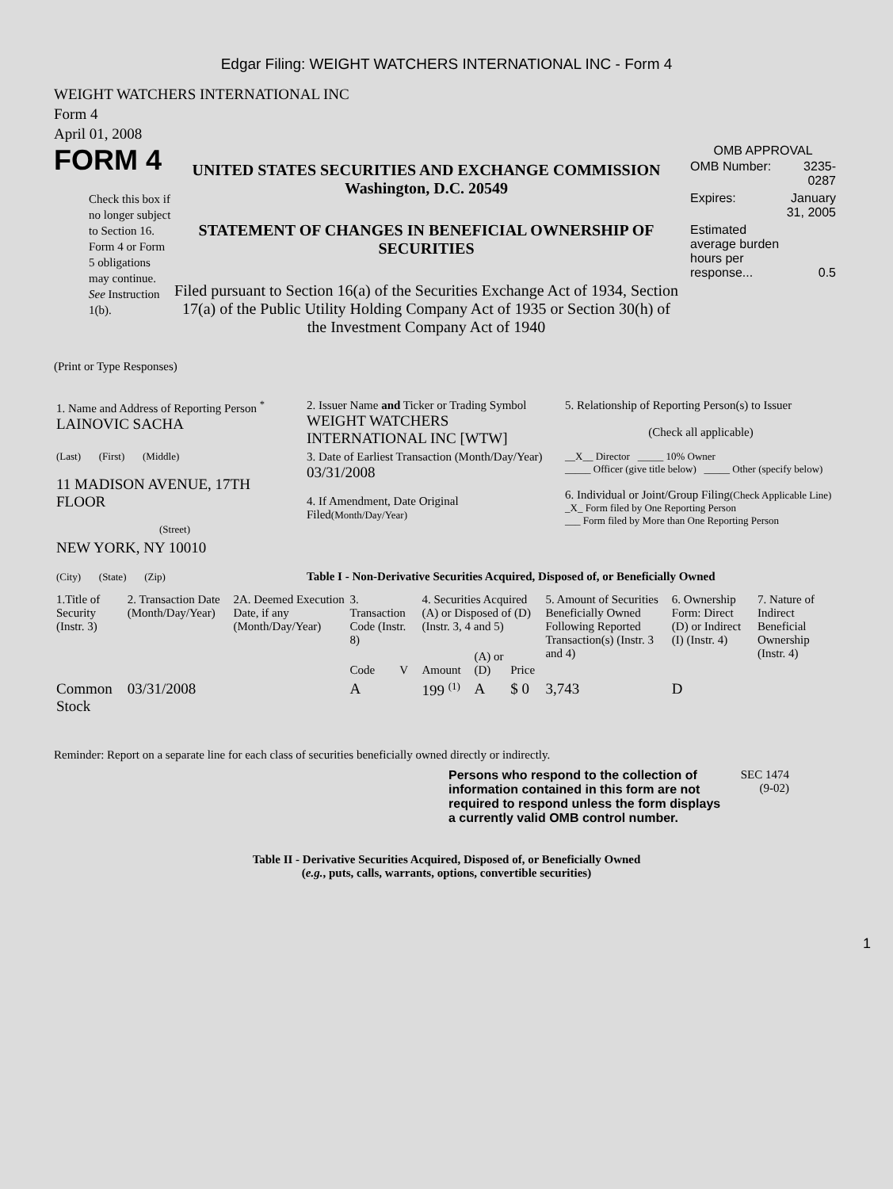Edgar Filing: WEIGHT WATCHERS INTERNATIONAL INC - Form 4
WEIGHT WATCHERS INTERNATIONAL INC
Form 4
April 01, 2008
FORM 4
Check this box if no longer subject to Section 16. Form 4 or Form 5 obligations may continue. See Instruction 1(b).
UNITED STATES SECURITIES AND EXCHANGE COMMISSION
Washington, D.C. 20549
STATEMENT OF CHANGES IN BENEFICIAL OWNERSHIP OF SECURITIES
Filed pursuant to Section 16(a) of the Securities Exchange Act of 1934, Section 17(a) of the Public Utility Holding Company Act of 1935 or Section 30(h) of the Investment Company Act of 1940
OMB APPROVAL
| OMB Number: | 3235-0287 |
| Expires: | January 31, 2005 |
| Estimated average burden hours per response... | 0.5 |
(Print or Type Responses)
| 1. Name and Address of Reporting Person <sup>*</sup> LAINOVIC SACHA | 2. Issuer Name and Ticker or Trading Symbol WEIGHT WATCHERS INTERNATIONAL INC [WTW] | 5. Relationship of Reporting Person(s) to Issuer (Check all applicable) |
| (Last) (First) (Middle) 11 MADISON AVENUE, 17TH FLOOR (Street) | 3. Date of Earliest Transaction (Month/Day/Year) 03/31/2008 4. If Amendment, Date Original Filed (Month/Day/Year) | __X__ Director _____ 10% Owner _____ Officer (give title below) _____ Other (specify below) 6. Individual or Joint/Group Filing (Check Applicable Line) _X_ Form filed by One Reporting Person ___ Form filed by More than One Reporting Person |
| NEW YORK, NY 10010 (City) (State) (Zip) | Table I - Non-Derivative Securities Acquired, Disposed of, or Beneficially Owned | |
| 1.Title of Security (Instr. 3) | 2. Transaction Date (Month/Day/Year) | 2A. Deemed Execution Date, if any (Month/Day/Year) | 3. Transaction Code (Instr. 8) | | 4. Securities Acquired (A) or Disposed of (D) (Instr. 3, 4 and 5) | | | 5. Amount of Securities Beneficially Owned Following Reported Transaction(s) (Instr. 3 and 4) | 6. Ownership Form: Direct (D) or Indirect (I) (Instr. 4) | 7. Nature of Indirect Beneficial Ownership (Instr. 4) |
| --- | --- | --- | --- | --- | --- | --- | --- | --- | --- | --- |
| | | | Code | V | Amount | (A) or (D) | Price | | | |
| Common Stock | 03/31/2008 | | A | | 199 <sup>(1)</sup> | A | $ 0 | 3,743 | D | |
Reminder: Report on a separate line for each class of securities beneficially owned directly or indirectly.
Persons who respond to the collection of information contained in this form are not required to respond unless the form displays a currently valid OMB control number.
SEC 1474 (9-02)
Table II - Derivative Securities Acquired, Disposed of, or Beneficially Owned
(e.g., puts, calls, warrants, options, convertible securities)
1